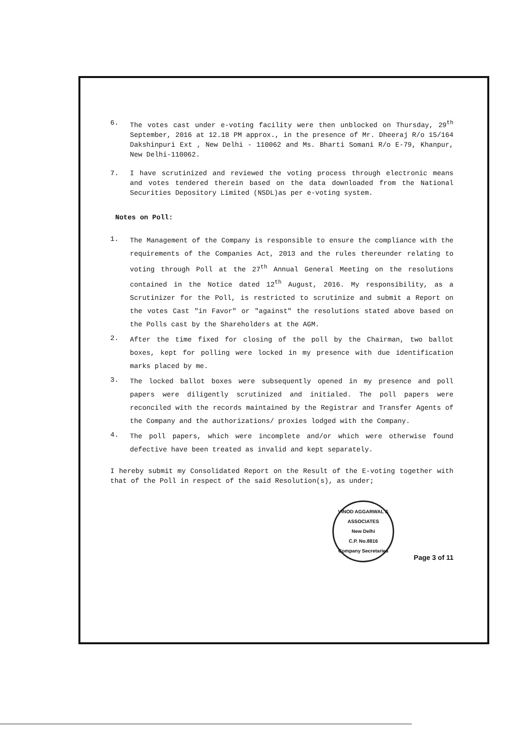6. The votes cast under e-voting facility were then unblocked on Thursday, 29<sup>th</sup> September, 2016 at 12.18 PM approx., in the presence of Mr. Dheeraj R/o 15/164 Dakshinpuri Ext , New Delhi - 110062 and Ms. Bharti Somani R/o E-79, Khanpur, New Delhi-110062.
7. I have scrutinized and reviewed the voting process through electronic means and votes tendered therein based on the data downloaded from the National Securities Depository Limited (NSDL)as per e-voting system.
Notes on Poll:
1.
The Management of the Company is responsible to ensure the compliance with the requirements of the Companies Act, 2013 and the rules thereunder relating to voting through Poll at the 27<sup>th</sup> Annual General Meeting on the resolutions contained in the Notice dated 12<sup>th</sup> August, 2016. My responsibility, as a Scrutinizer for the Poll, is restricted to scrutinize and submit a Report on the votes Cast "in Favor" or "against" the resolutions stated above based on the Polls cast by the Shareholders at the AGM.
2.
After the time fixed for closing of the poll by the Chairman, two ballot boxes, kept for polling were locked in my presence with due identification marks placed by me.
3.
The locked ballot boxes were subsequently opened in my presence and poll papers were diligently scrutinized and initialed. The poll papers were reconciled with the records maintained by the Registrar and Transfer Agents of the Company and the authorizations/ proxies lodged with the Company.
4.
The poll papers, which were incomplete and/or which were otherwise found defective have been treated as invalid and kept separately.
I hereby submit my Consolidated Report on the Result of the E-voting together with that of the Poll in respect of the said Resolution(s), as under;
VINOD AGGARWAL & ASSOCIATES
New Delhi
C.P. No.8816
Company Secretaries
Page 3 of 11